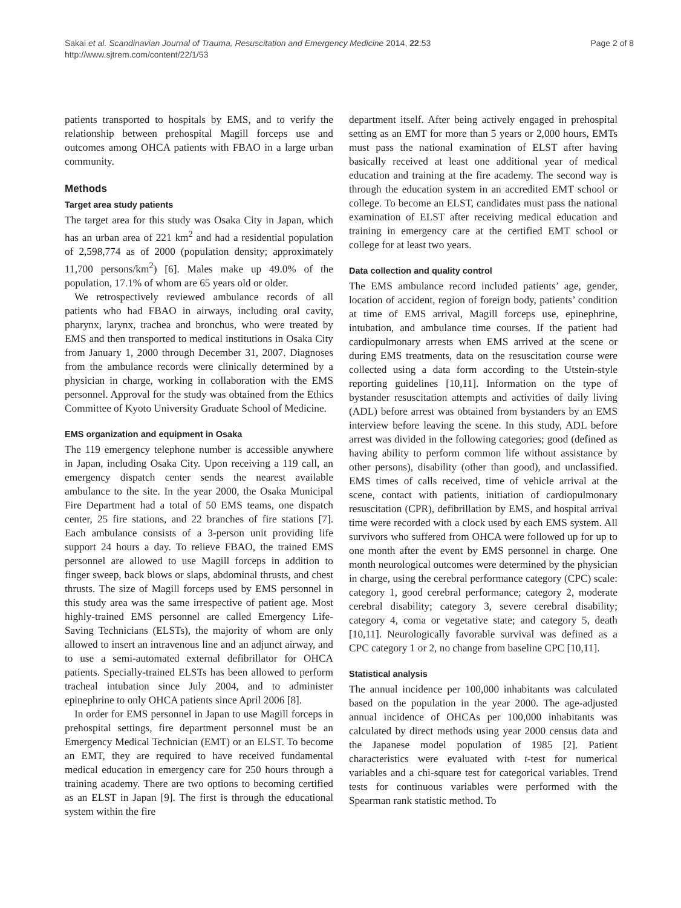Sakai et al. Scandinavian Journal of Trauma, Resuscitation and Emergency Medicine 2014, 22:53
http://www.sjtrem.com/content/22/1/53
Page 2 of 8
patients transported to hospitals by EMS, and to verify the relationship between prehospital Magill forceps use and outcomes among OHCA patients with FBAO in a large urban community.
Methods
Target area study patients
The target area for this study was Osaka City in Japan, which has an urban area of 221 km<sup>2</sup> and had a residential population of 2,598,774 as of 2000 (population density; approximately 11,700 persons/km<sup>2</sup>) [6]. Males make up 49.0% of the population, 17.1% of whom are 65 years old or older.
We retrospectively reviewed ambulance records of all patients who had FBAO in airways, including oral cavity, pharynx, larynx, trachea and bronchus, who were treated by EMS and then transported to medical institutions in Osaka City from January 1, 2000 through December 31, 2007. Diagnoses from the ambulance records were clinically determined by a physician in charge, working in collaboration with the EMS personnel. Approval for the study was obtained from the Ethics Committee of Kyoto University Graduate School of Medicine.
EMS organization and equipment in Osaka
The 119 emergency telephone number is accessible anywhere in Japan, including Osaka City. Upon receiving a 119 call, an emergency dispatch center sends the nearest available ambulance to the site. In the year 2000, the Osaka Municipal Fire Department had a total of 50 EMS teams, one dispatch center, 25 fire stations, and 22 branches of fire stations [7]. Each ambulance consists of a 3-person unit providing life support 24 hours a day. To relieve FBAO, the trained EMS personnel are allowed to use Magill forceps in addition to finger sweep, back blows or slaps, abdominal thrusts, and chest thrusts. The size of Magill forceps used by EMS personnel in this study area was the same irrespective of patient age. Most highly-trained EMS personnel are called Emergency Life-Saving Technicians (ELSTs), the majority of whom are only allowed to insert an intravenous line and an adjunct airway, and to use a semi-automated external defibrillator for OHCA patients. Specially-trained ELSTs has been allowed to perform tracheal intubation since July 2004, and to administer epinephrine to only OHCA patients since April 2006 [8].
In order for EMS personnel in Japan to use Magill forceps in prehospital settings, fire department personnel must be an Emergency Medical Technician (EMT) or an ELST. To become an EMT, they are required to have received fundamental medical education in emergency care for 250 hours through a training academy. There are two options to becoming certified as an ELST in Japan [9]. The first is through the educational system within the fire
department itself. After being actively engaged in prehospital setting as an EMT for more than 5 years or 2,000 hours, EMTs must pass the national examination of ELST after having basically received at least one additional year of medical education and training at the fire academy. The second way is through the education system in an accredited EMT school or college. To become an ELST, candidates must pass the national examination of ELST after receiving medical education and training in emergency care at the certified EMT school or college for at least two years.
Data collection and quality control
The EMS ambulance record included patients’ age, gender, location of accident, region of foreign body, patients’ condition at time of EMS arrival, Magill forceps use, epinephrine, intubation, and ambulance time courses. If the patient had cardiopulmonary arrests when EMS arrived at the scene or during EMS treatments, data on the resuscitation course were collected using a data form according to the Utstein-style reporting guidelines [10,11]. Information on the type of bystander resuscitation attempts and activities of daily living (ADL) before arrest was obtained from bystanders by an EMS interview before leaving the scene. In this study, ADL before arrest was divided in the following categories; good (defined as having ability to perform common life without assistance by other persons), disability (other than good), and unclassified. EMS times of calls received, time of vehicle arrival at the scene, contact with patients, initiation of cardiopulmonary resuscitation (CPR), defibrillation by EMS, and hospital arrival time were recorded with a clock used by each EMS system. All survivors who suffered from OHCA were followed up for up to one month after the event by EMS personnel in charge. One month neurological outcomes were determined by the physician in charge, using the cerebral performance category (CPC) scale: category 1, good cerebral performance; category 2, moderate cerebral disability; category 3, severe cerebral disability; category 4, coma or vegetative state; and category 5, death [10,11]. Neurologically favorable survival was defined as a CPC category 1 or 2, no change from baseline CPC [10,11].
Statistical analysis
The annual incidence per 100,000 inhabitants was calculated based on the population in the year 2000. The age-adjusted annual incidence of OHCAs per 100,000 inhabitants was calculated by direct methods using year 2000 census data and the Japanese model population of 1985 [2]. Patient characteristics were evaluated with t-test for numerical variables and a chi-square test for categorical variables. Trend tests for continuous variables were performed with the Spearman rank statistic method. To